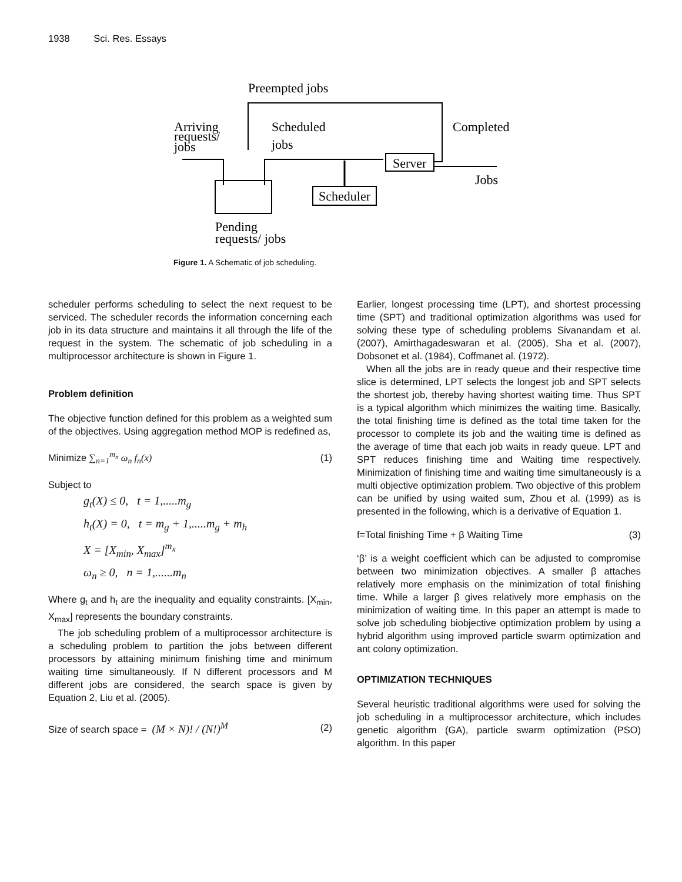1938 Sci. Res. Essays
Preempted jobs
Arriving
requests/
jobs
Scheduled
jobs
Completed
Server
Jobs
Scheduler
Pending
requests/ jobs
Figure 1. A Schematic of job scheduling.
scheduler performs scheduling to select the next request to be serviced. The scheduler records the information concerning each job in its data structure and maintains it all through the life of the request in the system. The schematic of job scheduling in a multiprocessor architecture is shown in Figure 1.
Problem definition
The objective function defined for this problem as a weighted sum of the objectives. Using aggregation method MOP is redefined as,
Minimize ∑<sub>n=1</sub><sup>m<sub>n</sub></sup> ω<sub>n</sub> f<sub>n</sub>(x) (1)
Subject to
g<sub>t</sub>(X) ≤ 0, t = 1,.....m<sub>g</sub>
h<sub>t</sub>(X) = 0, t = m<sub>g</sub> + 1,.....m<sub>g</sub> + m<sub>h</sub>
X = [X<sub>min</sub>, X<sub>max</sub>]<sup>m<sub>x</sub></sup>
ω<sub>n</sub> ≥ 0, n = 1,......m<sub>n</sub>
Where g<sub>t</sub> and h<sub>t</sub> are the inequality and equality constraints. [X<sub>min</sub>, X<sub>max</sub>] represents the boundary constraints.
The job scheduling problem of a multiprocessor architecture is a scheduling problem to partition the jobs between different processors by attaining minimum finishing time and minimum waiting time simultaneously. If N different processors and M different jobs are considered, the search space is given by Equation 2, Liu et al. (2005).
Size of search space = (M × N)! / (N!)<sup>M</sup> (2)
Earlier, longest processing time (LPT), and shortest processing time (SPT) and traditional optimization algorithms was used for solving these type of scheduling problems Sivanandam et al. (2007), Amirthagadeswaran et al. (2005), Sha et al. (2007), Dobsonet et al. (1984), Coffmanet al. (1972).
When all the jobs are in ready queue and their respective time slice is determined, LPT selects the longest job and SPT selects the shortest job, thereby having shortest waiting time. Thus SPT is a typical algorithm which minimizes the waiting time. Basically, the total finishing time is defined as the total time taken for the processor to complete its job and the waiting time is defined as the average of time that each job waits in ready queue. LPT and SPT reduces finishing time and Waiting time respectively. Minimization of finishing time and waiting time simultaneously is a multi objective optimization problem. Two objective of this problem can be unified by using waited sum, Zhou et al. (1999) as is presented in the following, which is a derivative of Equation 1.
f=Total finishing Time + β Waiting Time (3)
‘β’ is a weight coefficient which can be adjusted to compromise between two minimization objectives. A smaller β attaches relatively more emphasis on the minimization of total finishing time. While a larger β gives relatively more emphasis on the minimization of waiting time. In this paper an attempt is made to solve job scheduling biobjective optimization problem by using a hybrid algorithm using improved particle swarm optimization and ant colony optimization.
OPTIMIZATION TECHNIQUES
Several heuristic traditional algorithms were used for solving the job scheduling in a multiprocessor architecture, which includes genetic algorithm (GA), particle swarm optimization (PSO) algorithm. In this paper